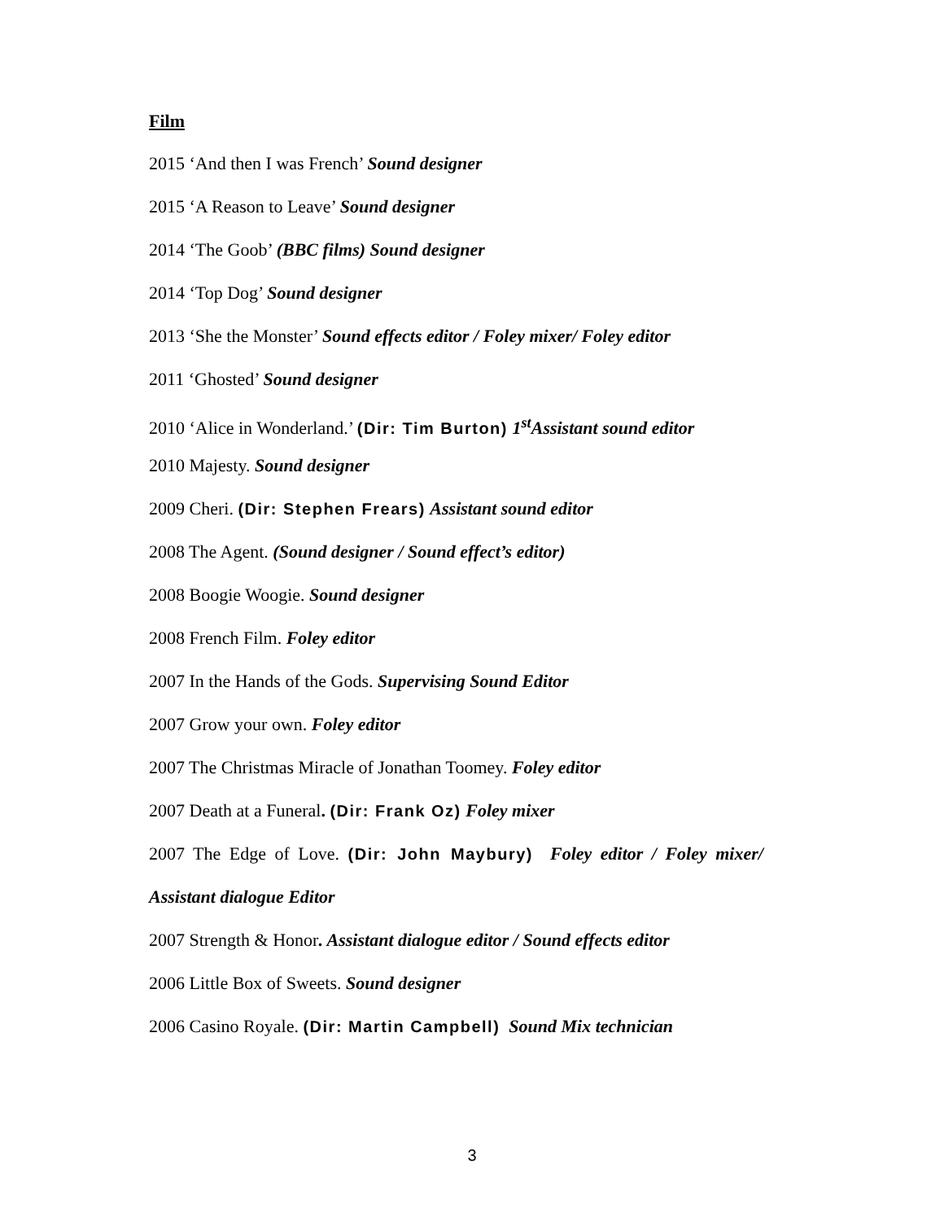Film
2015 ‘And then I was French’ Sound designer
2015 ‘A Reason to Leave’ Sound designer
2014 ‘The Goob’ (BBC films) Sound designer
2014 ‘Top Dog’ Sound designer
2013 ‘She the Monster’ Sound effects editor / Foley mixer/ Foley editor
2011 ‘Ghosted’ Sound designer
2010 ‘Alice in Wonderland.’ (Dir: Tim Burton) 1<sup>st</sup>Assistant sound editor
2010 Majesty. Sound designer
2009 Cheri. (Dir: Stephen Frears) Assistant sound editor
2008 The Agent. (Sound designer / Sound effect’s editor)
2008 Boogie Woogie. Sound designer
2008 French Film. Foley editor
2007 In the Hands of the Gods. Supervising Sound Editor
2007 Grow your own. Foley editor
2007 The Christmas Miracle of Jonathan Toomey. Foley editor
2007 Death at a Funeral. (Dir: Frank Oz) Foley mixer
2007 The Edge of Love. (Dir: John Maybury) Foley editor / Foley mixer/
Assistant dialogue Editor
2007 Strength & Honor. Assistant dialogue editor / Sound effects editor
2006 Little Box of Sweets. Sound designer
2006 Casino Royale. (Dir: Martin Campbell) Sound Mix technician
3